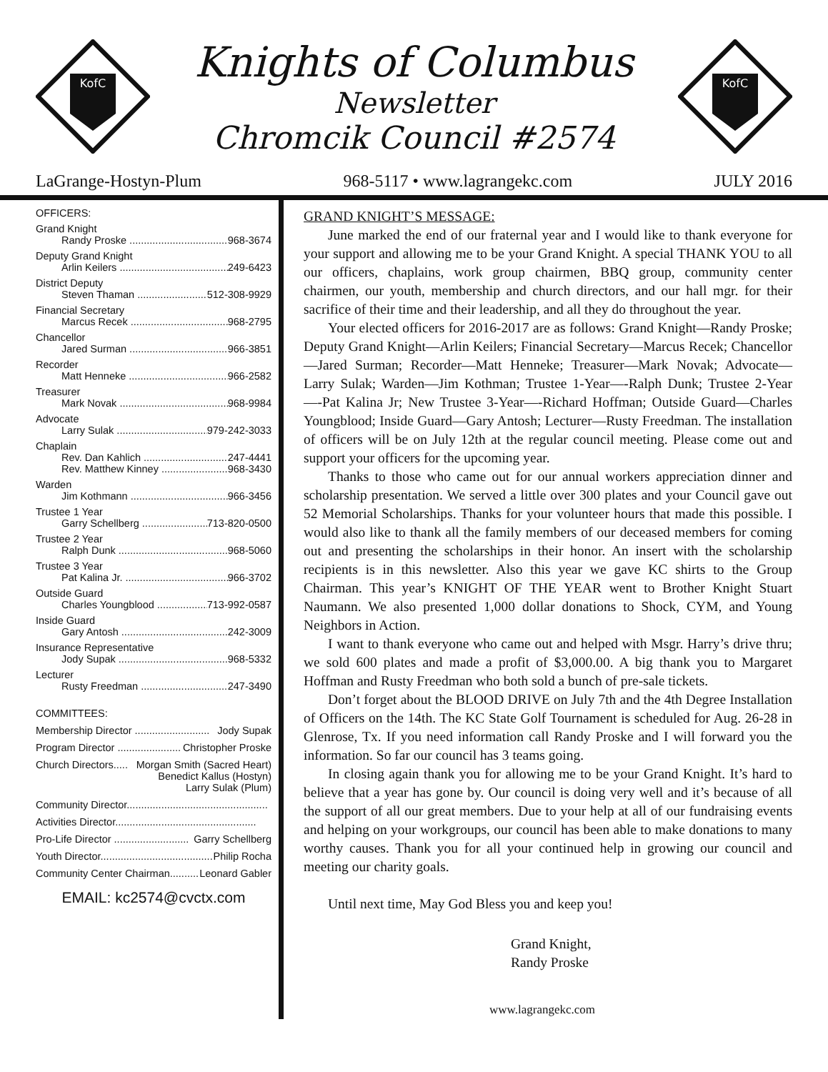KofC
Knights of Columbus
Newsletter
Chromcik Council #2574
KofC
LaGrange-Hostyn-Plum 968-5117 • www.lagrangekc.com JULY 2016
OFFICERS:
Grand Knight
Randy Proske 968-3674
Deputy Grand Knight
Arlin Keilers 249-6423
District Deputy
Steven Thaman 512-308-9929
Financial Secretary
Marcus Recek 968-2795
Chancellor
Jared Surman 966-3851
Recorder
Matt Henneke 966-2582
Treasurer
Mark Novak 968-9984
Advocate
Larry Sulak 979-242-3033
Chaplain
Rev. Dan Kahlich 247-4441
Rev. Matthew Kinney 968-3430
Warden
Jim Kothmann 966-3456
Trustee 1 Year
Garry Schellberg 713-820-0500
Trustee 2 Year
Ralph Dunk 968-5060
Trustee 3 Year
Pat Kalina Jr. 966-3702
Outside Guard
Charles Youngblood 713-992-0587
Inside Guard
Gary Antosh 242-3009
Insurance Representative
Jody Supak 968-5332
Lecturer
Rusty Freedman 247-3490
COMMITTEES:
Membership Director .......................... Jody Supak
Program Director ...................... Christopher Proske
Church Directors..... Morgan Smith (Sacred Heart)
Benedict Kallus (Hostyn)
Larry Sulak (Plum)
Community Director.................................................
Activities Director.................................................
Pro-Life Director .......................... Garry Schellberg
Youth Director.......................................... Philip Rocha
Community Center Chairman.......... Leonard Gabler
EMAIL: kc2574@cvctx.com
GRAND KNIGHT’S MESSAGE:
June marked the end of our fraternal year and I would like to thank everyone for your support and allowing me to be your Grand Knight. A special THANK YOU to all our officers, chaplains, work group chairmen, BBQ group, community center chairmen, our youth, membership and church directors, and our hall mgr. for their sacrifice of their time and their leadership, and all they do throughout the year.
Your elected officers for 2016-2017 are as follows: Grand Knight—Randy Proske; Deputy Grand Knight—Arlin Keilers; Financial Secretary—Marcus Recek; Chancellor—Jared Surman; Recorder—Matt Henneke; Treasurer—Mark Novak; Advocate—Larry Sulak; Warden—Jim Kothman; Trustee 1-Year—-Ralph Dunk; Trustee 2-Year—-Pat Kalina Jr; New Trustee 3-Year—-Richard Hoffman; Outside Guard—Charles Youngblood; Inside Guard—Gary Antosh; Lecturer—Rusty Freedman. The installation of officers will be on July 12th at the regular council meeting. Please come out and support your officers for the upcoming year.
Thanks to those who came out for our annual workers appreciation dinner and scholarship presentation. We served a little over 300 plates and your Council gave out 52 Memorial Scholarships. Thanks for your volunteer hours that made this possible. I would also like to thank all the family members of our deceased members for coming out and presenting the scholarships in their honor. An insert with the scholarship recipients is in this newsletter. Also this year we gave KC shirts to the Group Chairman. This year’s KNIGHT OF THE YEAR went to Brother Knight Stuart Naumann. We also presented 1,000 dollar donations to Shock, CYM, and Young Neighbors in Action.
I want to thank everyone who came out and helped with Msgr. Harry’s drive thru; we sold 600 plates and made a profit of $3,000.00. A big thank you to Margaret Hoffman and Rusty Freedman who both sold a bunch of pre-sale tickets.
Don’t forget about the BLOOD DRIVE on July 7th and the 4th Degree Installation of Officers on the 14th. The KC State Golf Tournament is scheduled for Aug. 26-28 in Glenrose, Tx. If you need information call Randy Proske and I will forward you the information. So far our council has 3 teams going.
In closing again thank you for allowing me to be your Grand Knight. It’s hard to believe that a year has gone by. Our council is doing very well and it’s because of all the support of all our great members. Due to your help at all of our fundraising events and helping on your workgroups, our council has been able to make donations to many worthy causes. Thank you for all your continued help in growing our council and meeting our charity goals.
Until next time, May God Bless you and keep you!
Grand Knight,
Randy Proske
www.lagrangekc.com